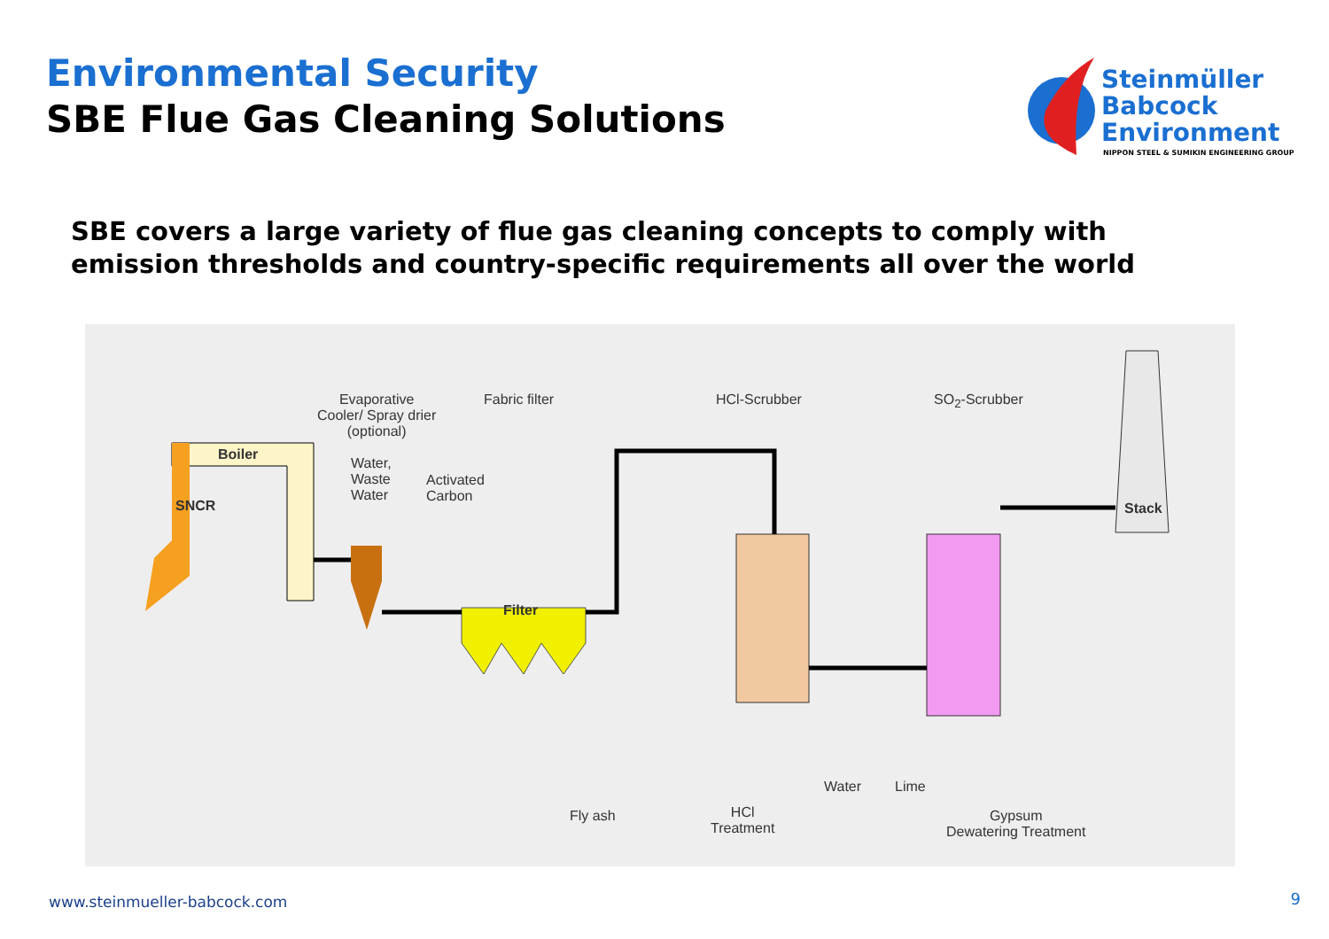Environmental Security
SBE Flue Gas Cleaning Solutions
Steinmüller
Babcock
Environment
NIPPON STEEL & SUMIKIN ENGINEERING GROUP
SBE covers a large variety of flue gas cleaning concepts to comply with
emission thresholds and country-specific requirements all over the world
Boiler
SNCR
Evaporative
Cooler/ Spray drier
(optional)
Fabric filter HCl-Scrubber SO<sub>2</sub>-Scrubber
Water,
Waste
Water
Activated
Carbon
Filter
Stack
Fly ash
HCl
Treatment
Water Lime
Gypsum
Dewatering Treatment
www.steinmueller-babcock.com 9